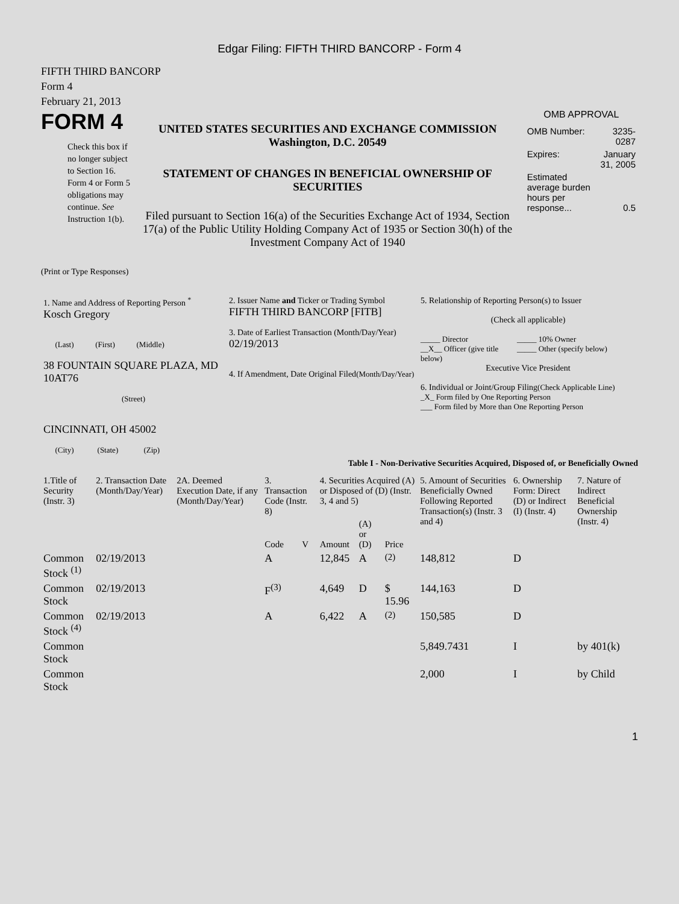Edgar Filing: FIFTH THIRD BANCORP - Form 4
FIFTH THIRD BANCORP
Form 4
February 21, 2013
FORM 4
Check this box if no longer subject to Section 16. Form 4 or Form 5 obligations may continue. See Instruction 1(b).
UNITED STATES SECURITIES AND EXCHANGE COMMISSION
Washington, D.C. 20549
STATEMENT OF CHANGES IN BENEFICIAL OWNERSHIP OF SECURITIES
Filed pursuant to Section 16(a) of the Securities Exchange Act of 1934, Section 17(a) of the Public Utility Holding Company Act of 1935 or Section 30(h) of the Investment Company Act of 1940
OMB APPROVAL
| OMB Number: | 3235-0287 |
| Expires: | January 31, 2005 |
| Estimated average burden hours per response... | 0.5 |
(Print or Type Responses)
| 1. Name and Address of Reporting Person <sup>*</sup> Kosch Gregory (Last) (First) (Middle) 38 FOUNTAIN SQUARE PLAZA, MD 10AT76 (Street) CINCINNATI, OH 45002 (City) (State) (Zip) | 2. Issuer Name and Ticker or Trading Symbol FIFTH THIRD BANCORP [FITB] 3. Date of Earliest Transaction (Month/Day/Year) 02/19/2013 4. If Amendment, Date Original Filed (Month/Day/Year) | 5. Relationship of Reporting Person(s) to Issuer (Check all applicable) _____ Director __X__ Officer (give title below) _____ 10% Owner _____ Other (specify below) Executive Vice President 6. Individual or Joint/Group Filing (Check Applicable Line) _X_ Form filed by One Reporting Person ___ Form filed by More than One Reporting Person |
Table I - Non-Derivative Securities Acquired, Disposed of, or Beneficially Owned
| 1.Title of Security (Instr. 3) | 2. Transaction Date (Month/Day/Year) | 2A. Deemed Execution Date, if any (Month/Day/Year) | 3. Transaction Code (Instr. 8) | | 4. Securities Acquired (A) or Disposed of (D) (Instr. 3, 4 and 5) | | | 5. Amount of Securities Beneficially Owned Following Reported Transaction(s) (Instr. 3 and 4) | 6. Ownership Form: Direct (D) or Indirect (I) (Instr. 4) | 7. Nature of Indirect Beneficial Ownership (Instr. 4) |
| --- | --- | --- | --- | --- | --- | --- | --- | --- | --- | --- |
| | | | Code | V | Amount | (A) or (D) | Price | | | |
| Common Stock <sup>(1)</sup> | 02/19/2013 | | A | | 12,845 | A | <sup>(2)</sup> | 148,812 | D | |
| Common Stock | 02/19/2013 | | F<sup>(3)</sup> | | 4,649 | D | $ 15.96 | 144,163 | D | |
| Common Stock <sup>(4)</sup> | 02/19/2013 | | A | | 6,422 | A | <sup>(2)</sup> | 150,585 | D | |
| Common Stock | | | | | | | | 5,849.7431 | I | by 401(k) |
| Common Stock | | | | | | | | 2,000 | I | by Child |
1